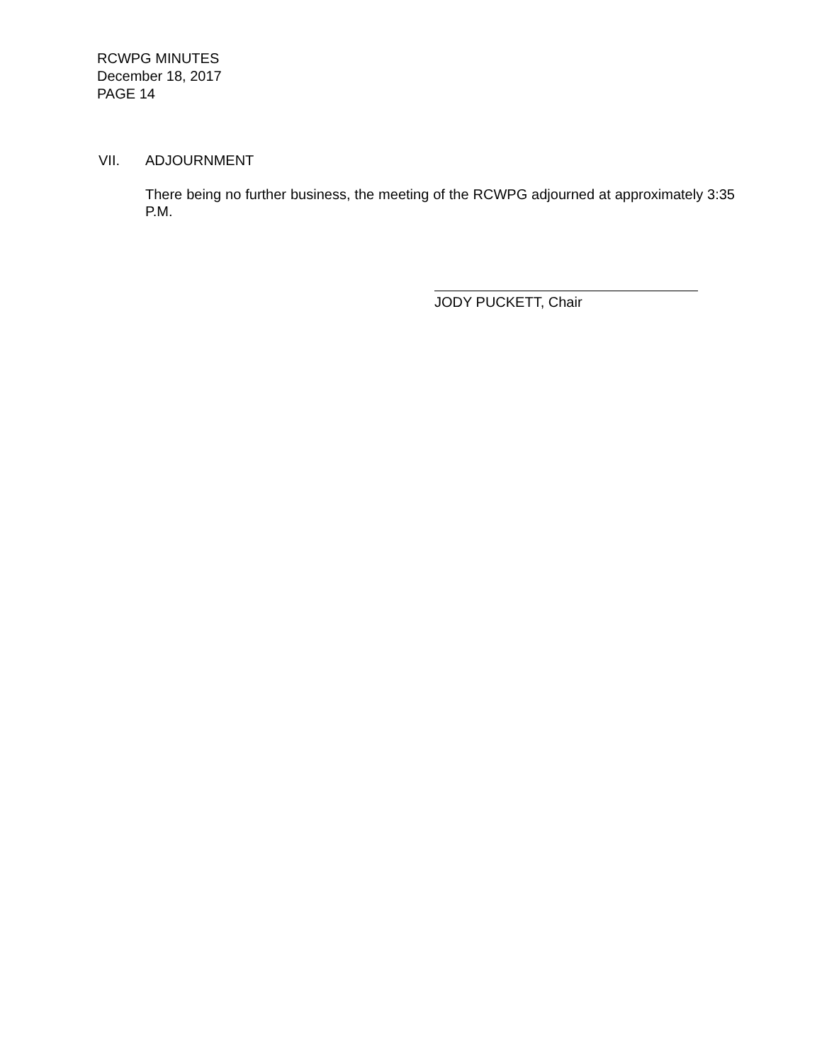RCWPG MINUTES
December 18, 2017
PAGE 14
VII. ADJOURNMENT
There being no further business, the meeting of the RCWPG adjourned at approximately 3:35 P.M.
JODY PUCKETT, Chair